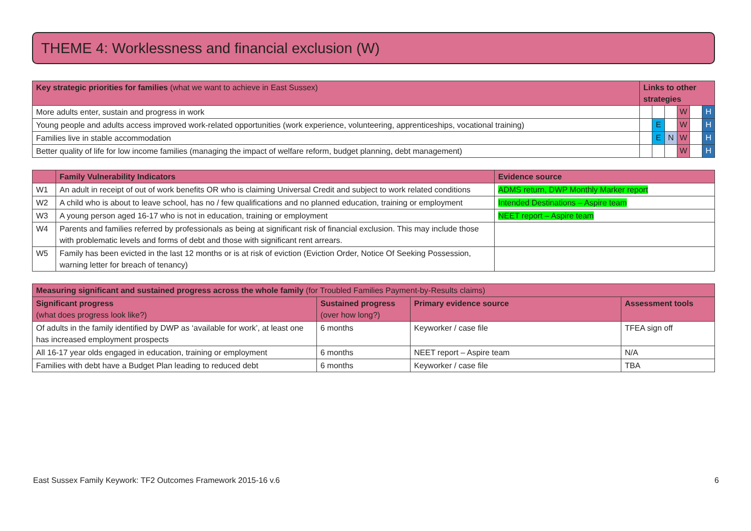THEME 4: Worklessness and financial exclusion (W)
| Key strategic priorities for families (what we want to achieve in East Sussex) | Links to other strategies | | | | | |
| --- | --- | --- | --- | --- | --- | --- |
| More adults enter, sustain and progress in work | | | | W | | H |
| Young people and adults access improved work-related opportunities (work experience, volunteering, apprenticeships, vocational training) | | E | | W | | H |
| Families live in stable accommodation | | E | N | W | | H |
| Better quality of life for low income families (managing the impact of welfare reform, budget planning, debt management) | | | | W | | H |
| | Family Vulnerability Indicators | Evidence source |
| --- | --- | --- |
| W1 | An adult in receipt of out of work benefits OR who is claiming Universal Credit and subject to work related conditions | ADMS return, DWP Monthly Marker report |
| W2 | A child who is about to leave school, has no / few qualifications and no planned education, training or employment | Intended Destinations – Aspire team |
| W3 | A young person aged 16-17 who is not in education, training or employment | NEET report – Aspire team |
| W4 | Parents and families referred by professionals as being at significant risk of financial exclusion. This may include those with problematic levels and forms of debt and those with significant rent arrears. | |
| W5 | Family has been evicted in the last 12 months or is at risk of eviction (Eviction Order, Notice Of Seeking Possession, warning letter for breach of tenancy) | |
| Measuring significant and sustained progress across the whole family (for Troubled Families Payment-by-Results claims) | | | |
| --- | --- | --- | --- |
| Significant progress (what does progress look like?) | Sustained progress (over how long?) | Primary evidence source | Assessment tools |
| Of adults in the family identified by DWP as ‘available for work’, at least one has increased employment prospects | 6 months | Keyworker / case file | TFEA sign off |
| All 16-17 year olds engaged in education, training or employment | 6 months | NEET report – Aspire team | N/A |
| Families with debt have a Budget Plan leading to reduced debt | 6 months | Keyworker / case file | TBA |
East Sussex Family Keywork: TF2 Outcomes Framework 2015-16 v.6 6